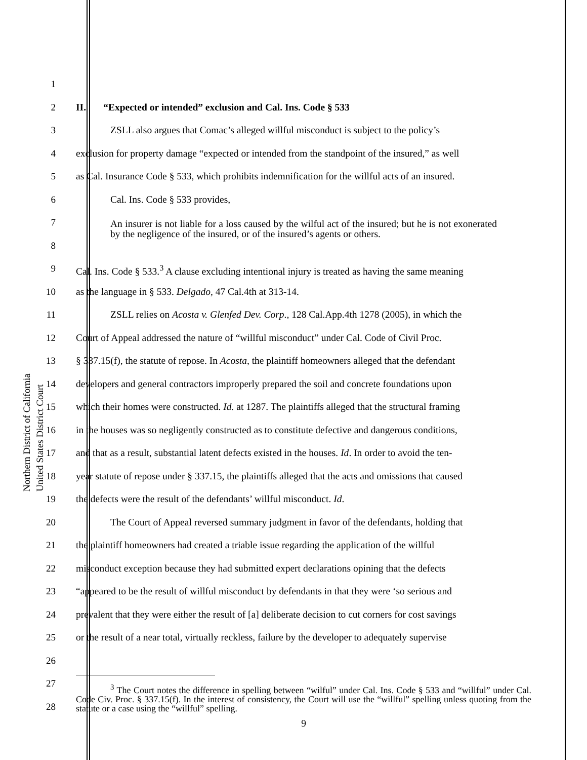Northern District of California
United States District Court
1
2 II. “Expected or intended” exclusion and Cal. Ins. Code § 533
3 ZSLL also argues that Comac’s alleged willful misconduct is subject to the policy’s
4 exclusion for property damage “expected or intended from the standpoint of the insured,” as well
5 as Cal. Insurance Code § 533, which prohibits indemnification for the willful acts of an insured.
6 Cal. Ins. Code § 533 provides,
7
8
An insurer is not liable for a loss caused by the wilful act of the insured; but he is not exonerated by the negligence of the insured, or of the insured’s agents or others.
9 Cal. Ins. Code § 533.<sup>3</sup> A clause excluding intentional injury is treated as having the same meaning
10 as the language in § 533. Delgado, 47 Cal.4th at 313-14.
11 ZSLL relies on Acosta v. Glenfed Dev. Corp., 128 Cal.App.4th 1278 (2005), in which the
12 Court of Appeal addressed the nature of “willful misconduct” under Cal. Code of Civil Proc.
13 § 337.15(f), the statute of repose. In Acosta, the plaintiff homeowners alleged that the defendant
14 developers and general contractors improperly prepared the soil and concrete foundations upon
15 which their homes were constructed. Id. at 1287. The plaintiffs alleged that the structural framing
16 in the houses was so negligently constructed as to constitute defective and dangerous conditions,
17 and that as a result, substantial latent defects existed in the houses. Id. In order to avoid the ten-
18 year statute of repose under § 337.15, the plaintiffs alleged that the acts and omissions that caused
19 the defects were the result of the defendants’ willful misconduct. Id.
20 The Court of Appeal reversed summary judgment in favor of the defendants, holding that
21 the plaintiff homeowners had created a triable issue regarding the application of the willful
22 misconduct exception because they had submitted expert declarations opining that the defects
23 “appeared to be the result of willful misconduct by defendants in that they were ‘so serious and
24 prevalent that they were either the result of [a] deliberate decision to cut corners for cost savings
25 or the result of a near total, virtually reckless, failure by the developer to adequately supervise
26
27
28
<sup>3</sup> The Court notes the difference in spelling between “wilful” under Cal. Ins. Code § 533 and “willful” under Cal. Code Civ. Proc. § 337.15(f). In the interest of consistency, the Court will use the “willful” spelling unless quoting from the statute or a case using the “willful” spelling.
9